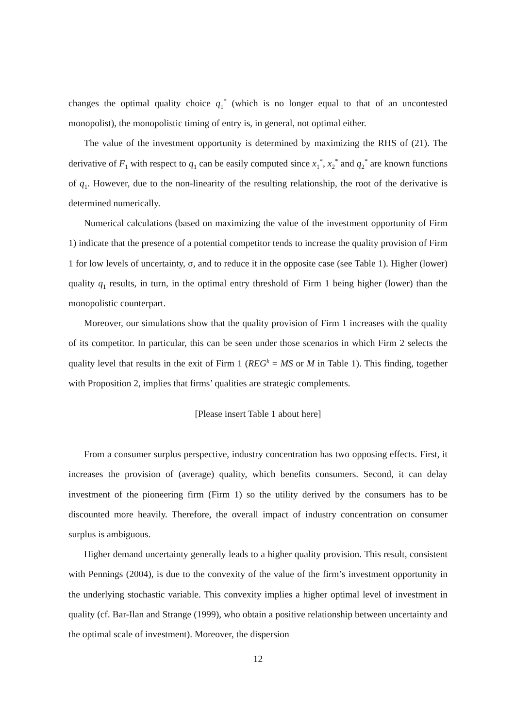changes the optimal quality choice q<sub>1</sub><sup>*</sup> (which is no longer equal to that of an uncontested monopolist), the monopolistic timing of entry is, in general, not optimal either.
The value of the investment opportunity is determined by maximizing the RHS of (21). The derivative of F<sub>1</sub> with respect to q<sub>1</sub> can be easily computed since x<sub>1</sub><sup>*</sup>, x<sub>2</sub><sup>*</sup> and q<sub>2</sub><sup>*</sup> are known functions of q<sub>1</sub>. However, due to the non-linearity of the resulting relationship, the root of the derivative is determined numerically.
Numerical calculations (based on maximizing the value of the investment opportunity of Firm 1) indicate that the presence of a potential competitor tends to increase the quality provision of Firm 1 for low levels of uncertainty, σ, and to reduce it in the opposite case (see Table 1). Higher (lower) quality q<sub>1</sub> results, in turn, in the optimal entry threshold of Firm 1 being higher (lower) than the monopolistic counterpart.
Moreover, our simulations show that the quality provision of Firm 1 increases with the quality of its competitor. In particular, this can be seen under those scenarios in which Firm 2 selects the quality level that results in the exit of Firm 1 (REG<sup>k</sup> = MS or M in Table 1). This finding, together with Proposition 2, implies that firms’ qualities are strategic complements.
[Please insert Table 1 about here]
From a consumer surplus perspective, industry concentration has two opposing effects. First, it increases the provision of (average) quality, which benefits consumers. Second, it can delay investment of the pioneering firm (Firm 1) so the utility derived by the consumers has to be discounted more heavily. Therefore, the overall impact of industry concentration on consumer surplus is ambiguous.
Higher demand uncertainty generally leads to a higher quality provision. This result, consistent with Pennings (2004), is due to the convexity of the value of the firm’s investment opportunity in the underlying stochastic variable. This convexity implies a higher optimal level of investment in quality (cf. Bar-Ilan and Strange (1999), who obtain a positive relationship between uncertainty and the optimal scale of investment). Moreover, the dispersion
12